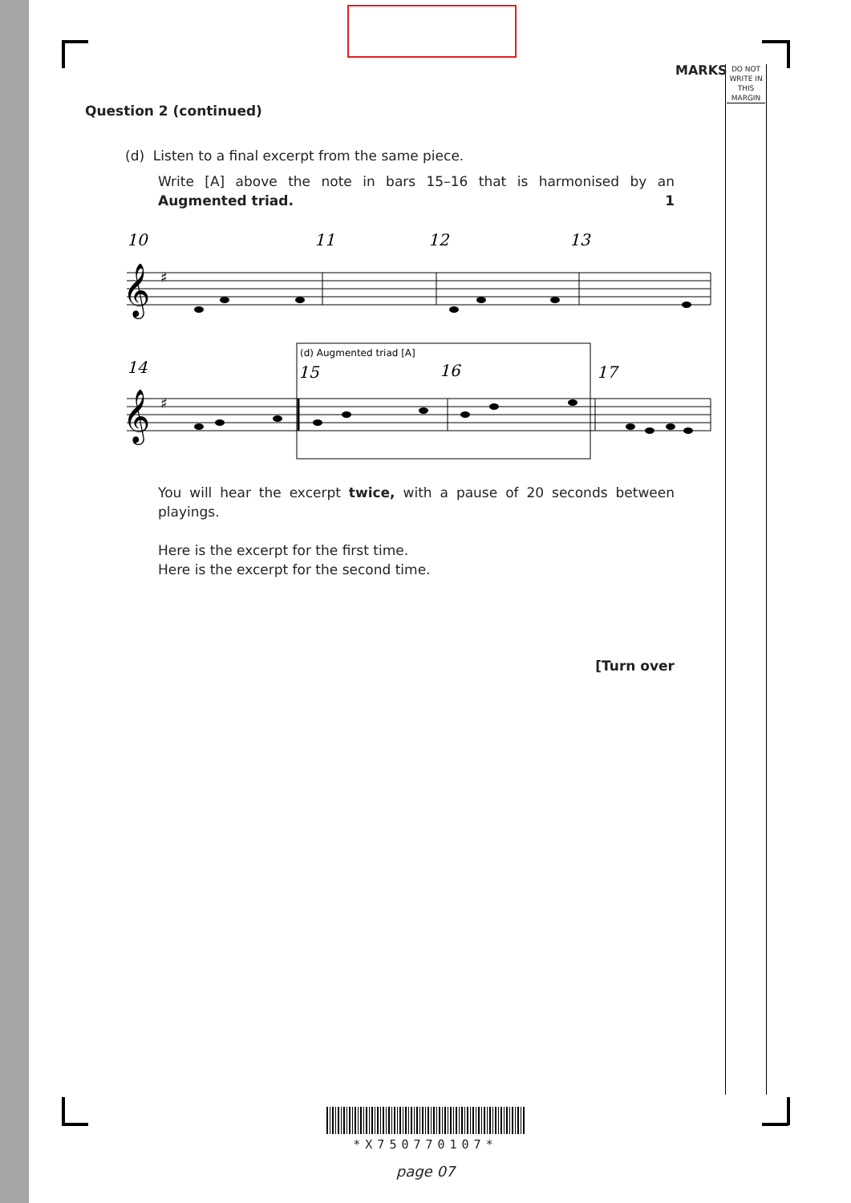MARKS
DO NOT WRITE IN THIS MARGIN
Question 2 (continued)
(d) Listen to a final excerpt from the same piece.
Write [A] above the note in bars 15–16 that is harmonised by an Augmented triad. 1
10
11
12
13
14
15
16
17
(d) Augmented triad [A]
𝄞
𝄞
♯
♯
You will hear the excerpt twice, with a pause of 20 seconds between playings.
Here is the excerpt for the first time.
Here is the excerpt for the second time.
[Turn over
*X750770107*
page 07